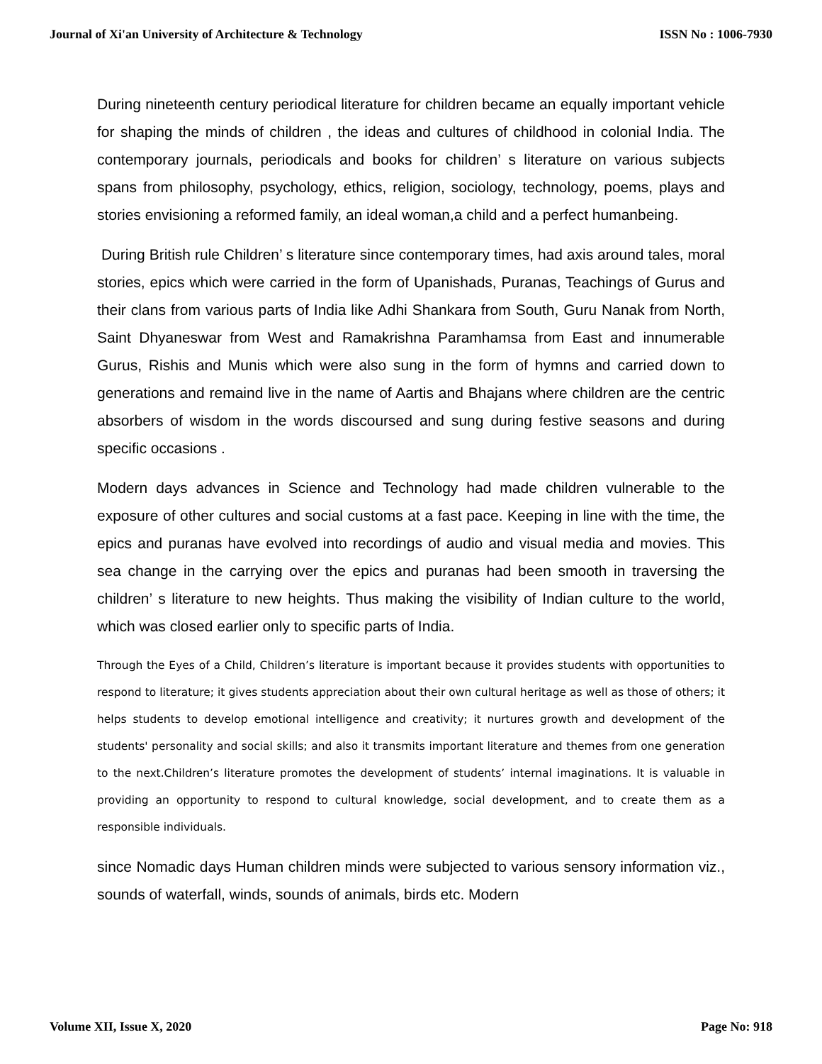Journal of Xi'an University of Architecture & Technology ISSN No : 1006-7930
During nineteenth century periodical literature for children became an equally important vehicle for shaping the minds of children , the ideas and cultures of childhood in colonial India. The contemporary journals, periodicals and books for children’ s literature on various subjects spans from philosophy, psychology, ethics, religion, sociology, technology, poems, plays and stories envisioning a reformed family, an ideal woman,a child and a perfect humanbeing.
During British rule Children’ s literature since contemporary times, had axis around tales, moral stories, epics which were carried in the form of Upanishads, Puranas, Teachings of Gurus and their clans from various parts of India like Adhi Shankara from South, Guru Nanak from North, Saint Dhyaneswar from West and Ramakrishna Paramhamsa from East and innumerable Gurus, Rishis and Munis which were also sung in the form of hymns and carried down to generations and remaind live in the name of Aartis and Bhajans where children are the centric absorbers of wisdom in the words discoursed and sung during festive seasons and during specific occasions .
Modern days advances in Science and Technology had made children vulnerable to the exposure of other cultures and social customs at a fast pace. Keeping in line with the time, the epics and puranas have evolved into recordings of audio and visual media and movies. This sea change in the carrying over the epics and puranas had been smooth in traversing the children’ s literature to new heights. Thus making the visibility of Indian culture to the world, which was closed earlier only to specific parts of India.
Through the Eyes of a Child, Children’s literature is important because it provides students with opportunities to respond to literature; it gives students appreciation about their own cultural heritage as well as those of others; it helps students to develop emotional intelligence and creativity; it nurtures growth and development of the students' personality and social skills; and also it transmits important literature and themes from one generation to the next.Children’s literature promotes the development of students’ internal imaginations. It is valuable in providing an opportunity to respond to cultural knowledge, social development, and to create them as a responsible individuals.
since Nomadic days Human children minds were subjected to various sensory information viz., sounds of waterfall, winds, sounds of animals, birds etc. Modern
Volume XII, Issue X, 2020 Page No: 918